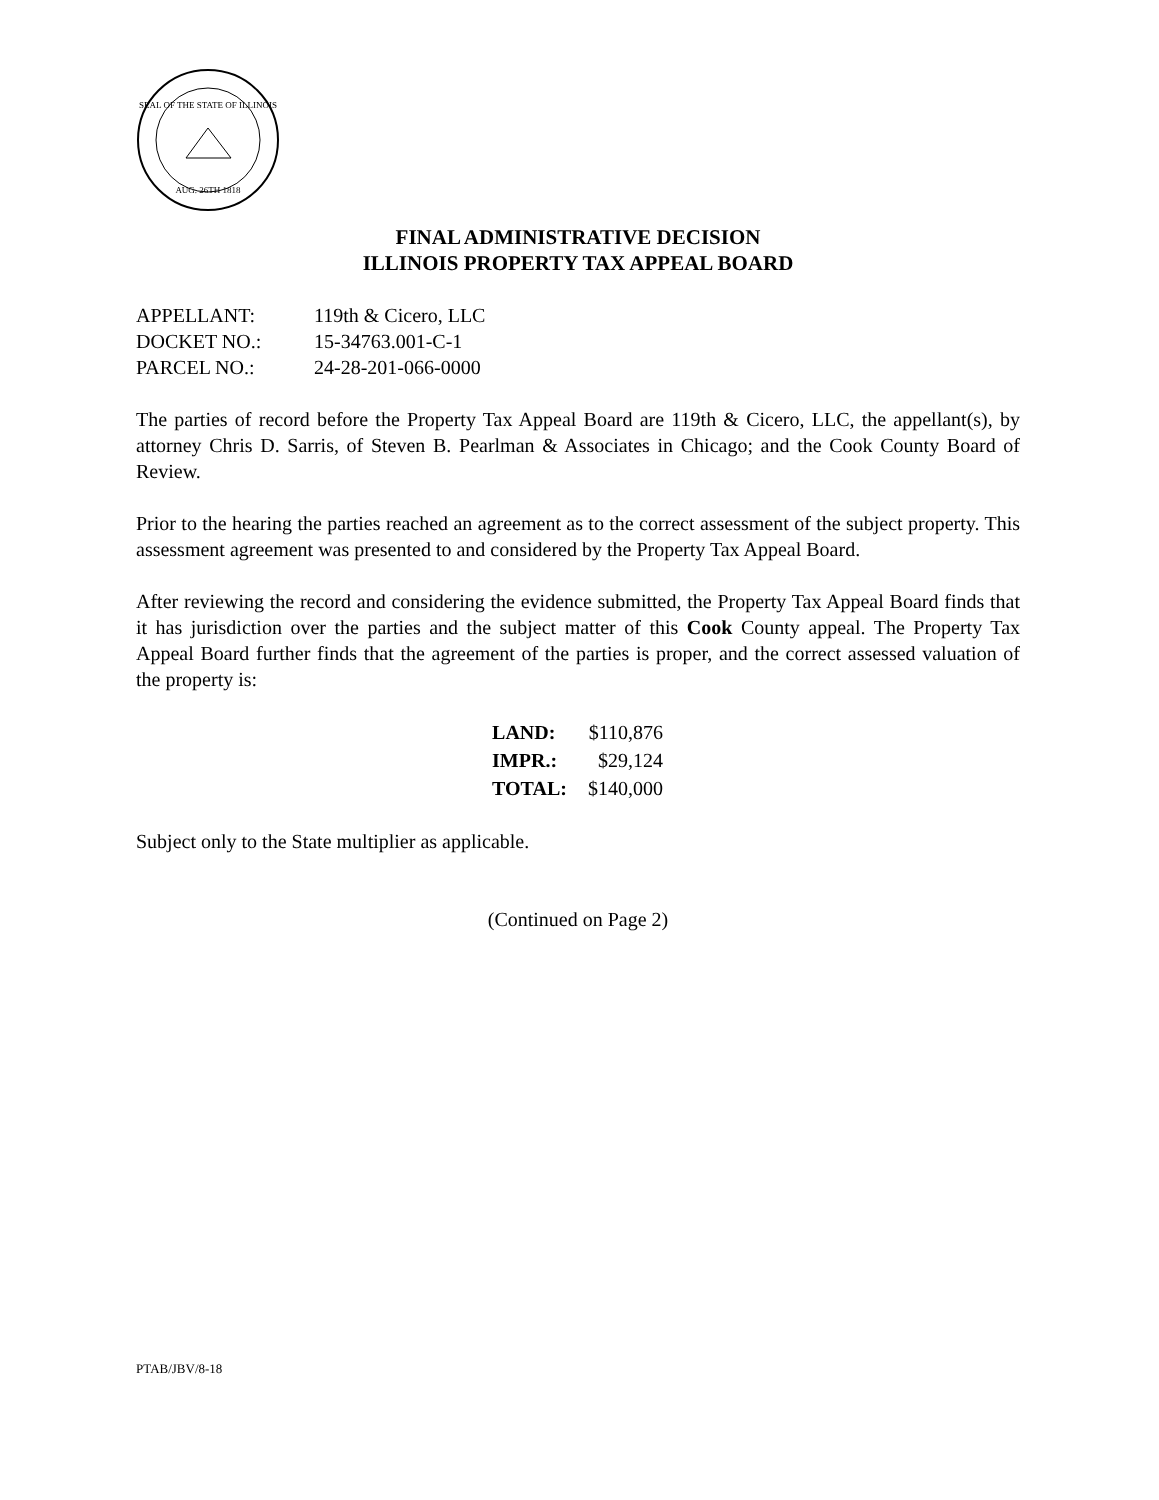SEAL OF THE STATE OF ILLINOIS
AUG. 26TH 1818
FINAL ADMINISTRATIVE DECISION
ILLINOIS PROPERTY TAX APPEAL BOARD
| APPELLANT: | 119th & Cicero, LLC |
| DOCKET NO.: | 15-34763.001-C-1 |
| PARCEL NO.: | 24-28-201-066-0000 |
The parties of record before the Property Tax Appeal Board are 119th & Cicero, LLC, the appellant(s), by attorney Chris D. Sarris, of Steven B. Pearlman & Associates in Chicago; and the Cook County Board of Review.
Prior to the hearing the parties reached an agreement as to the correct assessment of the subject property. This assessment agreement was presented to and considered by the Property Tax Appeal Board.
After reviewing the record and considering the evidence submitted, the Property Tax Appeal Board finds that it has jurisdiction over the parties and the subject matter of this Cook County appeal. The Property Tax Appeal Board further finds that the agreement of the parties is proper, and the correct assessed valuation of the property is:
| LAND: | $110,876 |
| IMPR.: | $29,124 |
| TOTAL: | $140,000 |
Subject only to the State multiplier as applicable.
(Continued on Page 2)
PTAB/JBV/8-18